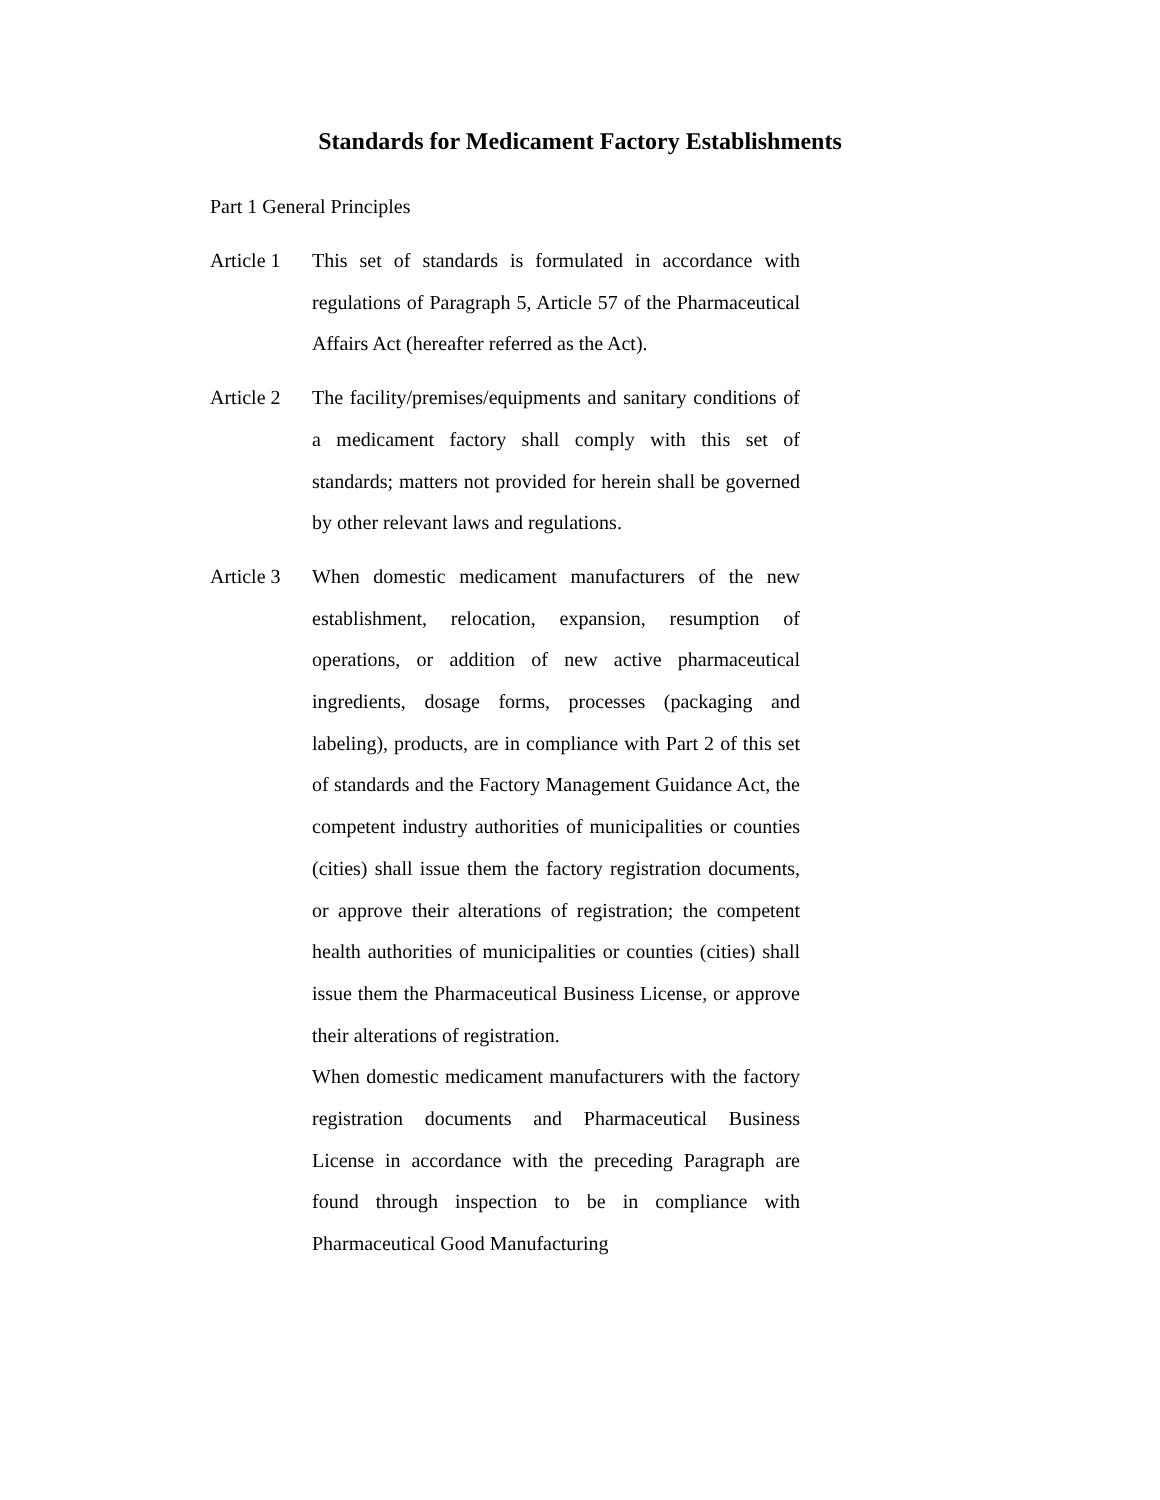Standards for Medicament Factory Establishments
Part 1 General Principles
Article 1
This set of standards is formulated in accordance with regulations of Paragraph 5, Article 57 of the Pharmaceutical Affairs Act (hereafter referred as the Act).
Article 2
The facility/premises/equipments and sanitary conditions of a medicament factory shall comply with this set of standards; matters not provided for herein shall be governed by other relevant laws and regulations.
Article 3
When domestic medicament manufacturers of the new establishment, relocation, expansion, resumption of operations, or addition of new active pharmaceutical ingredients, dosage forms, processes (packaging and labeling), products, are in compliance with Part 2 of this set of standards and the Factory Management Guidance Act, the competent industry authorities of municipalities or counties (cities) shall issue them the factory registration documents, or approve their alterations of registration; the competent health authorities of municipalities or counties (cities) shall issue them the Pharmaceutical Business License, or approve their alterations of registration.
When domestic medicament manufacturers with the factory registration documents and Pharmaceutical Business License in accordance with the preceding Paragraph are found through inspection to be in compliance with Pharmaceutical Good Manufacturing